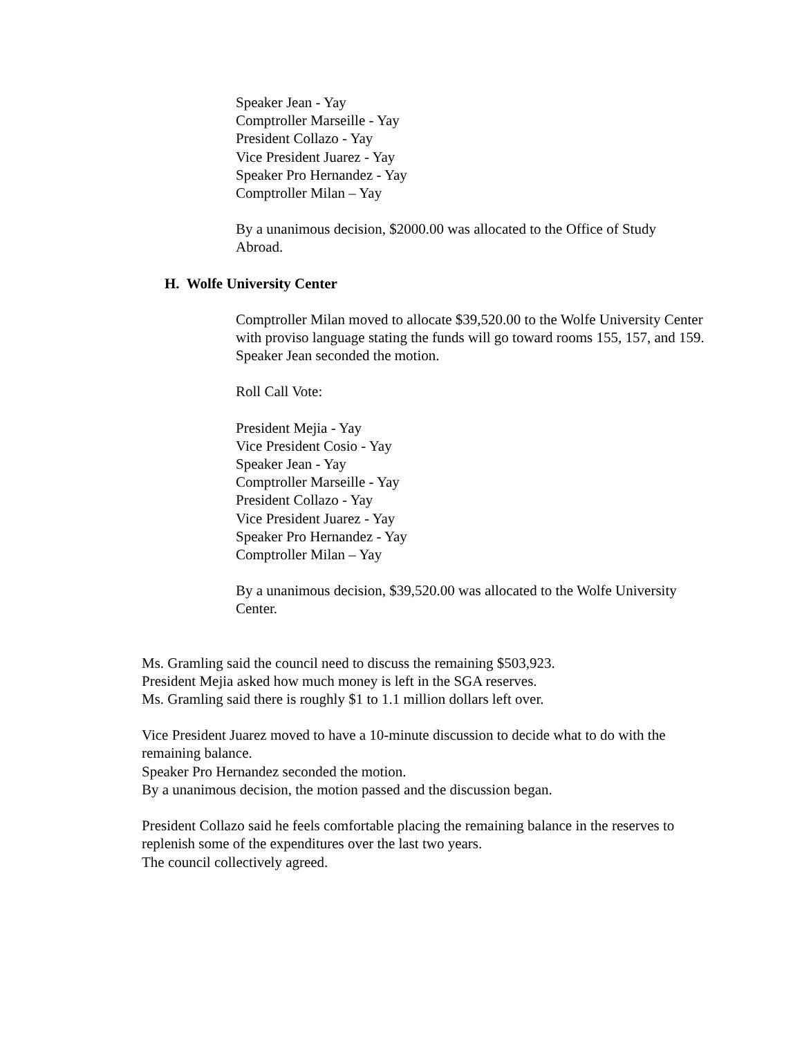Speaker Jean - Yay
Comptroller Marseille - Yay
President Collazo - Yay
Vice President Juarez - Yay
Speaker Pro Hernandez - Yay
Comptroller Milan – Yay
By a unanimous decision, $2000.00 was allocated to the Office of Study Abroad.
H. Wolfe University Center
Comptroller Milan moved to allocate $39,520.00 to the Wolfe University Center with proviso language stating the funds will go toward rooms 155, 157, and 159.
Speaker Jean seconded the motion.
Roll Call Vote:
President Mejia - Yay
Vice President Cosio - Yay
Speaker Jean - Yay
Comptroller Marseille - Yay
President Collazo - Yay
Vice President Juarez - Yay
Speaker Pro Hernandez - Yay
Comptroller Milan – Yay
By a unanimous decision, $39,520.00 was allocated to the Wolfe University Center.
Ms. Gramling said the council need to discuss the remaining $503,923.
President Mejia asked how much money is left in the SGA reserves.
Ms. Gramling said there is roughly $1 to 1.1 million dollars left over.
Vice President Juarez moved to have a 10-minute discussion to decide what to do with the remaining balance.
Speaker Pro Hernandez seconded the motion.
By a unanimous decision, the motion passed and the discussion began.
President Collazo said he feels comfortable placing the remaining balance in the reserves to replenish some of the expenditures over the last two years.
The council collectively agreed.